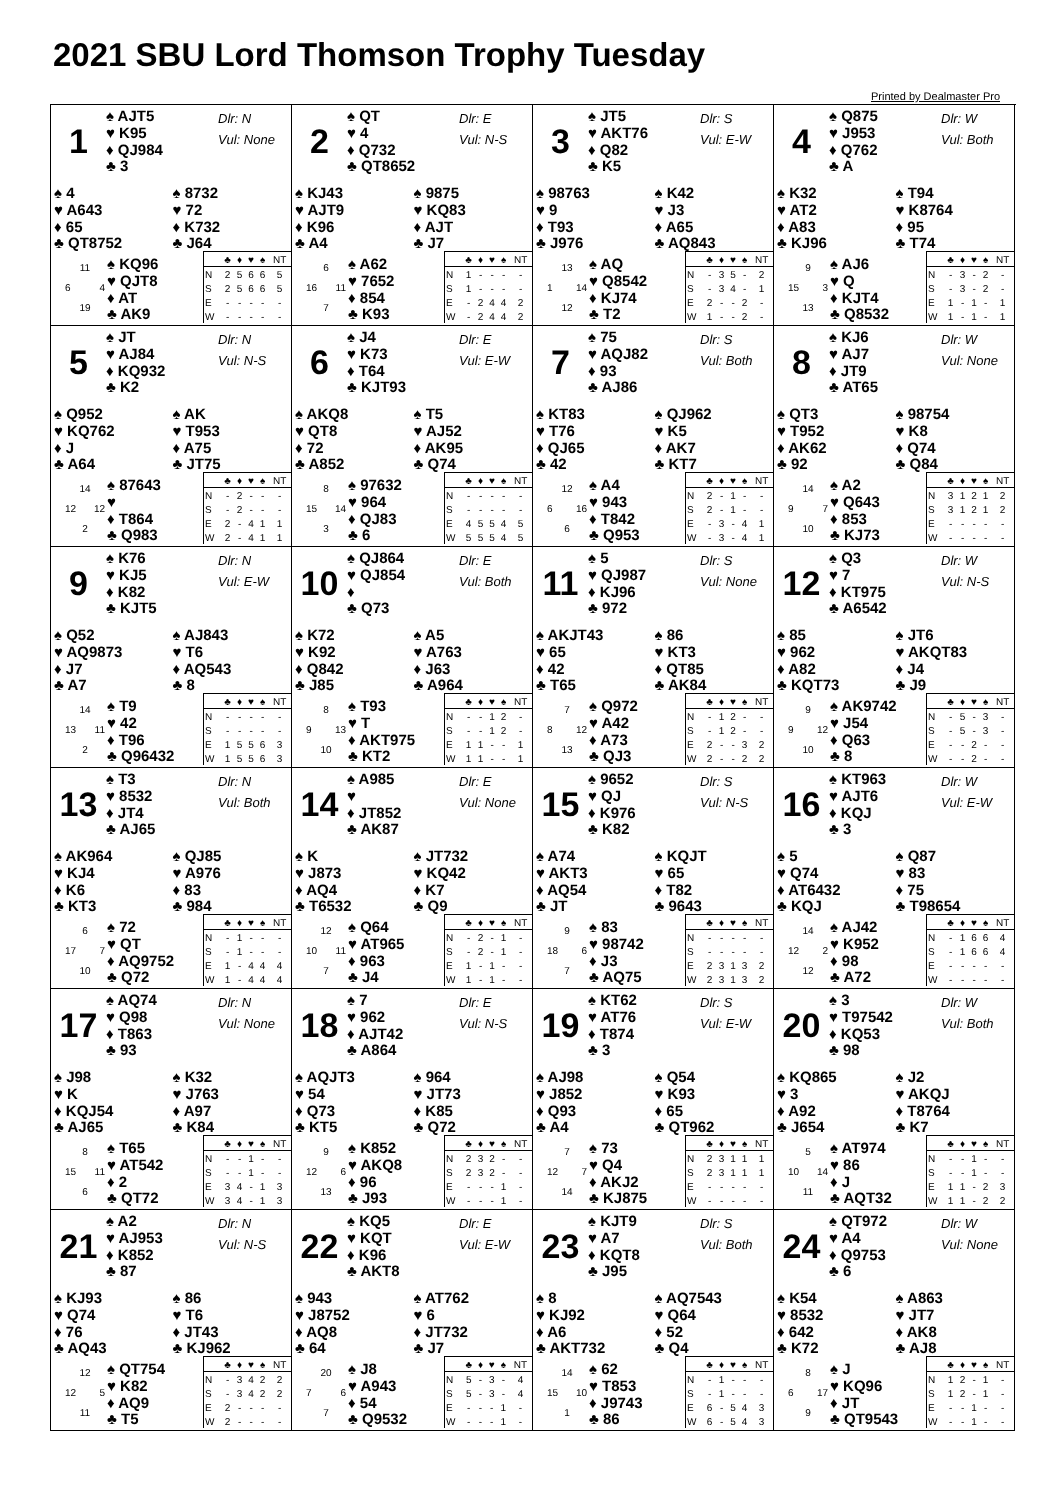2021 SBU Lord Thomson Trophy Tuesday
Printed by Dealmaster Pro
1
♠ AJT5
♥ K95
♦ QJ984
♣ 3
Dlr: N
Vul: None
♠ 4
♥ A643
♦ 65
♣ QT8752
♠ 8732
♥ 72
♦ K732
♣ J64
11
6 4
19
♠ KQ96
♥ QJT8
♦ AT
♣ AK9
| | ♣ | ♦ | ♥ | ♠ | NT |
| --- | --- | --- | --- | --- | --- |
| N | 2 | 5 | 6 | 6 | 5 |
| S | 2 | 5 | 6 | 6 | 5 |
| E | - | - | - | - | - |
| W | - | - | - | - | - |
2
♠ QT
♥ 4
♦ Q732
♣ QT8652
Dlr: E
Vul: N-S
♠ KJ43
♥ AJT9
♦ K96
♣ A4
♠ 9875
♥ KQ83
♦ AJT
♣ J7
6
16 11
7
♠ A62
♥ 7652
♦ 854
♣ K93
| | ♣ | ♦ | ♥ | ♠ | NT |
| --- | --- | --- | --- | --- | --- |
| N | 1 | - | - | - | - |
| S | 1 | - | - | - | - |
| E | - | 2 | 4 | 4 | 2 |
| W | - | 2 | 4 | 4 | 2 |
3
♠ JT5
♥ AKT76
♦ Q82
♣ K5
Dlr: S
Vul: E-W
♠ 98763
♥ 9
♦ T93
♣ J976
♠ K42
♥ J3
♦ A65
♣ AQ843
13
1 14
12
♠ AQ
♥ Q8542
♦ KJ74
♣ T2
| | ♣ | ♦ | ♥ | ♠ | NT |
| --- | --- | --- | --- | --- | --- |
| N | - | 3 | 5 | - | 2 |
| S | - | 3 | 4 | - | 1 |
| E | 2 | - | - | 2 | - |
| W | 1 | - | - | 2 | - |
4
♠ Q875
♥ J953
♦ Q762
♣ A
Dlr: W
Vul: Both
♠ K32
♥ AT2
♦ A83
♣ KJ96
♠ T94
♥ K8764
♦ 95
♣ T74
9
15 3
13
♠ AJ6
♥ Q
♦ KJT4
♣ Q8532
| | ♣ | ♦ | ♥ | ♠ | NT |
| --- | --- | --- | --- | --- | --- |
| N | - | 3 | - | 2 | - |
| S | - | 3 | - | 2 | - |
| E | 1 | - | 1 | - | 1 |
| W | 1 | - | 1 | - | 1 |
5
♠ JT
♥ AJ84
♦ KQ932
♣ K2
Dlr: N
Vul: N-S
♠ Q952
♥ KQ762
♦ J
♣ A64
♠ AK
♥ T953
♦ A75
♣ JT75
14
12 12
2
♠ 87643
♥
♦ T864
♣ Q983
| | ♣ | ♦ | ♥ | ♠ | NT |
| --- | --- | --- | --- | --- | --- |
| N | - | 2 | - | - | - |
| S | - | 2 | - | - | - |
| E | 2 | - | 4 | 1 | 1 |
| W | 2 | - | 4 | 1 | 1 |
6
♠ J4
♥ K73
♦ T64
♣ KJT93
Dlr: E
Vul: E-W
♠ AKQ8
♥ QT8
♦ 72
♣ A852
♠ T5
♥ AJ52
♦ AK95
♣ Q74
8
15 14
3
♠ 97632
♥ 964
♦ QJ83
♣ 6
| | ♣ | ♦ | ♥ | ♠ | NT |
| --- | --- | --- | --- | --- | --- |
| N | - | - | - | - | - |
| S | - | - | - | - | - |
| E | 4 | 5 | 5 | 4 | 5 |
| W | 5 | 5 | 5 | 4 | 5 |
7
♠ 75
♥ AQJ82
♦ 93
♣ AJ86
Dlr: S
Vul: Both
♠ KT83
♥ T76
♦ QJ65
♣ 42
♠ QJ962
♥ K5
♦ AK7
♣ KT7
12
6 16
6
♠ A4
♥ 943
♦ T842
♣ Q953
| | ♣ | ♦ | ♥ | ♠ | NT |
| --- | --- | --- | --- | --- | --- |
| N | 2 | - | 1 | - | - |
| S | 2 | - | 1 | - | - |
| E | - | 3 | - | 4 | 1 |
| W | - | 3 | - | 4 | 1 |
8
♠ KJ6
♥ AJ7
♦ JT9
♣ AT65
Dlr: W
Vul: None
♠ QT3
♥ T952
♦ AK62
♣ 92
♠ 98754
♥ K8
♦ Q74
♣ Q84
14
9 7
10
♠ A2
♥ Q643
♦ 853
♣ KJ73
| | ♣ | ♦ | ♥ | ♠ | NT |
| --- | --- | --- | --- | --- | --- |
| N | 3 | 1 | 2 | 1 | 2 |
| S | 3 | 1 | 2 | 1 | 2 |
| E | - | - | - | - | - |
| W | - | - | - | - | - |
9
♠ K76
♥ KJ5
♦ K82
♣ KJT5
Dlr: N
Vul: E-W
♠ Q52
♥ AQ9873
♦ J7
♣ A7
♠ AJ843
♥ T6
♦ AQ543
♣ 8
14
13 11
2
♠ T9
♥ 42
♦ T96
♣ Q96432
| | ♣ | ♦ | ♥ | ♠ | NT |
| --- | --- | --- | --- | --- | --- |
| N | - | - | - | - | - |
| S | - | - | - | - | - |
| E | 1 | 5 | 5 | 6 | 3 |
| W | 1 | 5 | 5 | 6 | 3 |
10
♠ QJ864
♥ QJ854
♦
♣ Q73
Dlr: E
Vul: Both
♠ K72
♥ K92
♦ Q842
♣ J85
♠ A5
♥ A763
♦ J63
♣ A964
8
9 13
10
♠ T93
♥ T
♦ AKT975
♣ KT2
| | ♣ | ♦ | ♥ | ♠ | NT |
| --- | --- | --- | --- | --- | --- |
| N | - | - | 1 | 2 | - |
| S | - | - | 1 | 2 | - |
| E | 1 | 1 | - | - | 1 |
| W | 1 | 1 | - | - | 1 |
11
♠ 5
♥ QJ987
♦ KJ96
♣ 972
Dlr: S
Vul: None
♠ AKJT43
♥ 65
♦ 42
♣ T65
♠ 86
♥ KT3
♦ QT85
♣ AK84
7
8 12
13
♠ Q972
♥ A42
♦ A73
♣ QJ3
| | ♣ | ♦ | ♥ | ♠ | NT |
| --- | --- | --- | --- | --- | --- |
| N | - | 1 | 2 | - | - |
| S | - | 1 | 2 | - | - |
| E | 2 | - | - | 3 | 2 |
| W | 2 | - | - | 2 | 2 |
12
♠ Q3
♥ 7
♦ KT975
♣ A6542
Dlr: W
Vul: N-S
♠ 85
♥ 962
♦ A82
♣ KQT73
♠ JT6
♥ AKQT83
♦ J4
♣ J9
9
9 12
10
♠ AK9742
♥ J54
♦ Q63
♣ 8
| | ♣ | ♦ | ♥ | ♠ | NT |
| --- | --- | --- | --- | --- | --- |
| N | - | 5 | - | 3 | - |
| S | - | 5 | - | 3 | - |
| E | - | - | 2 | - | - |
| W | - | - | 2 | - | - |
13
♠ T3
♥ 8532
♦ JT4
♣ AJ65
Dlr: N
Vul: Both
♠ AK964
♥ KJ4
♦ K6
♣ KT3
♠ QJ85
♥ A976
♦ 83
♣ 984
6
17 7
10
♠ 72
♥ QT
♦ AQ9752
♣ Q72
| | ♣ | ♦ | ♥ | ♠ | NT |
| --- | --- | --- | --- | --- | --- |
| N | - | 1 | - | - | - |
| S | - | 1 | - | - | - |
| E | 1 | - | 4 | 4 | 4 |
| W | 1 | - | 4 | 4 | 4 |
14
♠ A985
♥
♦ JT852
♣ AK87
Dlr: E
Vul: None
♠ K
♥ J873
♦ AQ4
♣ T6532
♠ JT732
♥ KQ42
♦ K7
♣ Q9
12
10 11
7
♠ Q64
♥ AT965
♦ 963
♣ J4
| | ♣ | ♦ | ♥ | ♠ | NT |
| --- | --- | --- | --- | --- | --- |
| N | - | 2 | - | 1 | - |
| S | - | 2 | - | 1 | - |
| E | 1 | - | 1 | - | - |
| W | 1 | - | 1 | - | - |
15
♠ 9652
♥ QJ
♦ K976
♣ K82
Dlr: S
Vul: N-S
♠ A74
♥ AKT3
♦ AQ54
♣ JT
♠ KQJT
♥ 65
♦ T82
♣ 9643
9
18 6
7
♠ 83
♥ 98742
♦ J3
♣ AQ75
| | ♣ | ♦ | ♥ | ♠ | NT |
| --- | --- | --- | --- | --- | --- |
| N | - | - | - | - | - |
| S | - | - | - | - | - |
| E | 2 | 3 | 1 | 3 | 2 |
| W | 2 | 3 | 1 | 3 | 2 |
16
♠ KT963
♥ AJT6
♦ KQJ
♣ 3
Dlr: W
Vul: E-W
♠ 5
♥ Q74
♦ AT6432
♣ KQJ
♠ Q87
♥ 83
♦ 75
♣ T98654
14
12 2
12
♠ AJ42
♥ K952
♦ 98
♣ A72
| | ♣ | ♦ | ♥ | ♠ | NT |
| --- | --- | --- | --- | --- | --- |
| N | - | 1 | 6 | 6 | 4 |
| S | - | 1 | 6 | 6 | 4 |
| E | - | - | - | - | - |
| W | - | - | - | - | - |
17
♠ AQ74
♥ Q98
♦ T863
♣ 93
Dlr: N
Vul: None
♠ J98
♥ K
♦ KQJ54
♣ AJ65
♠ K32
♥ J763
♦ A97
♣ K84
8
15 11
6
♠ T65
♥ AT542
♦ 2
♣ QT72
| | ♣ | ♦ | ♥ | ♠ | NT |
| --- | --- | --- | --- | --- | --- |
| N | - | - | 1 | - | - |
| S | - | - | 1 | - | - |
| E | 3 | 4 | - | 1 | 3 |
| W | 3 | 4 | - | 1 | 3 |
18
♠ 7
♥ 962
♦ AJT42
♣ A864
Dlr: E
Vul: N-S
♠ AQJT3
♥ 54
♦ Q73
♣ KT5
♠ 964
♥ JT73
♦ K85
♣ Q72
9
12 6
13
♠ K852
♥ AKQ8
♦ 96
♣ J93
| | ♣ | ♦ | ♥ | ♠ | NT |
| --- | --- | --- | --- | --- | --- |
| N | 2 | 3 | 2 | - | - |
| S | 2 | 3 | 2 | - | - |
| E | - | - | - | 1 | - |
| W | - | - | - | 1 | - |
19
♠ KT62
♥ AT76
♦ T874
♣ 3
Dlr: S
Vul: E-W
♠ AJ98
♥ J852
♦ Q93
♣ A4
♠ Q54
♥ K93
♦ 65
♣ QT962
7
12 7
14
♠ 73
♥ Q4
♦ AKJ2
♣ KJ875
| | ♣ | ♦ | ♥ | ♠ | NT |
| --- | --- | --- | --- | --- | --- |
| N | 2 | 3 | 1 | 1 | 1 |
| S | 2 | 3 | 1 | 1 | 1 |
| E | - | - | - | - | - |
| W | - | - | - | - | - |
20
♠ 3
♥ T97542
♦ KQ53
♣ 98
Dlr: W
Vul: Both
♠ KQ865
♥ 3
♦ A92
♣ J654
♠ J2
♥ AKQJ
♦ T8764
♣ K7
5
10 14
11
♠ AT974
♥ 86
♦ J
♣ AQT32
| | ♣ | ♦ | ♥ | ♠ | NT |
| --- | --- | --- | --- | --- | --- |
| N | - | - | 1 | - | - |
| S | - | - | 1 | - | - |
| E | 1 | 1 | - | 2 | 3 |
| W | 1 | 1 | - | 2 | 2 |
21
♠ A2
♥ AJ953
♦ K852
♣ 87
Dlr: N
Vul: N-S
♠ KJ93
♥ Q74
♦ 76
♣ AQ43
♠ 86
♥ T6
♦ JT43
♣ KJ962
12
12 5
11
♠ QT754
♥ K82
♦ AQ9
♣ T5
| | ♣ | ♦ | ♥ | ♠ | NT |
| --- | --- | --- | --- | --- | --- |
| N | - | 3 | 4 | 2 | 2 |
| S | - | 3 | 4 | 2 | 2 |
| E | 2 | - | - | - | - |
| W | 2 | - | - | - | - |
22
♠ KQ5
♥ KQT
♦ K96
♣ AKT8
Dlr: E
Vul: E-W
♠ 943
♥ J8752
♦ AQ8
♣ 64
♠ AT762
♥ 6
♦ JT732
♣ J7
20
7 6
7
♠ J8
♥ A943
♦ 54
♣ Q9532
| | ♣ | ♦ | ♥ | ♠ | NT |
| --- | --- | --- | --- | --- | --- |
| N | 5 | - | 3 | - | 4 |
| S | 5 | - | 3 | - | 4 |
| E | - | - | - | 1 | - |
| W | - | - | - | 1 | - |
23
♠ KJT9
♥ A7
♦ KQT8
♣ J95
Dlr: S
Vul: Both
♠ 8
♥ KJ92
♦ A6
♣ AKT732
♠ AQ7543
♥ Q64
♦ 52
♣ Q4
14
15 10
1
♠ 62
♥ T853
♦ J9743
♣ 86
| | ♣ | ♦ | ♥ | ♠ | NT |
| --- | --- | --- | --- | --- | --- |
| N | - | 1 | - | - | - |
| S | - | 1 | - | - | - |
| E | 6 | - | 5 | 4 | 3 |
| W | 6 | - | 5 | 4 | 3 |
24
♠ QT972
♥ A4
♦ Q9753
♣ 6
Dlr: W
Vul: None
♠ K54
♥ 8532
♦ 642
♣ K72
♠ A863
♥ JT7
♦ AK8
♣ AJ8
8
6 17
9
♠ J
♥ KQ96
♦ JT
♣ QT9543
| | ♣ | ♦ | ♥ | ♠ | NT |
| --- | --- | --- | --- | --- | --- |
| N | 1 | 2 | - | 1 | - |
| S | 1 | 2 | - | 1 | - |
| E | - | - | 1 | - | - |
| W | - | - | 1 | - | - |